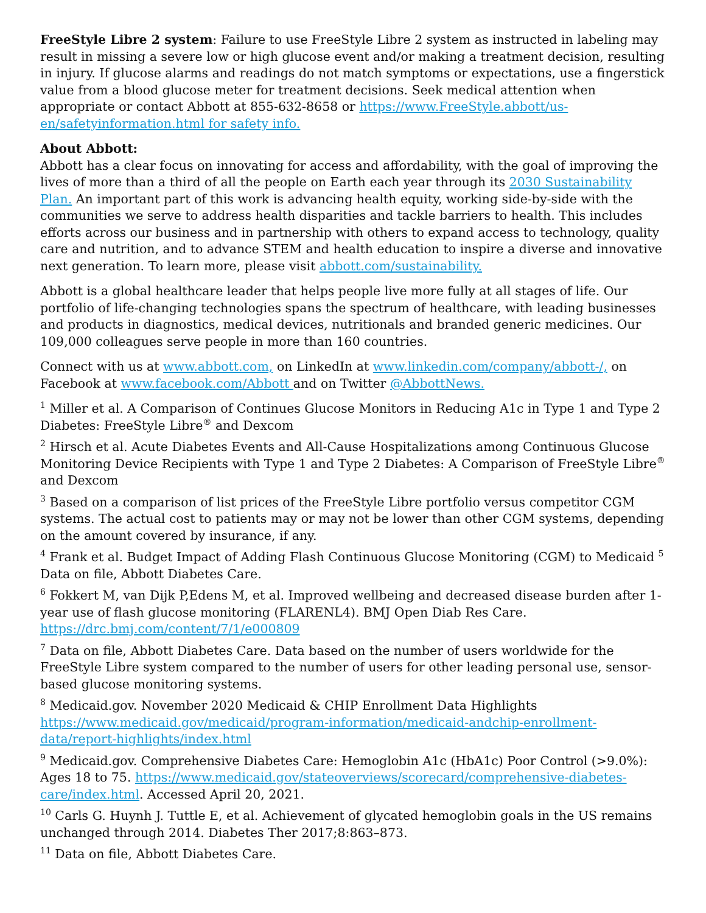FreeStyle Libre 2 system: Failure to use FreeStyle Libre 2 system as instructed in labeling may result in missing a severe low or high glucose event and/or making a treatment decision, resulting in injury. If glucose alarms and readings do not match symptoms or expectations, use a fingerstick value from a blood glucose meter for treatment decisions. Seek medical attention when appropriate or contact Abbott at 855-632-8658 or https://www.FreeStyle.abbott/us-en/safetyinformation.html for safety info.
About Abbott:
Abbott has a clear focus on innovating for access and affordability, with the goal of improving the lives of more than a third of all the people on Earth each year through its 2030 Sustainability Plan. An important part of this work is advancing health equity, working side-by-side with the communities we serve to address health disparities and tackle barriers to health. This includes efforts across our business and in partnership with others to expand access to technology, quality care and nutrition, and to advance STEM and health education to inspire a diverse and innovative next generation. To learn more, please visit abbott.com/sustainability.
Abbott is a global healthcare leader that helps people live more fully at all stages of life. Our portfolio of life-changing technologies spans the spectrum of healthcare, with leading businesses and products in diagnostics, medical devices, nutritionals and branded generic medicines. Our 109,000 colleagues serve people in more than 160 countries.
Connect with us at www.abbott.com, on LinkedIn at www.linkedin.com/company/abbott-/, on Facebook at www.facebook.com/Abbott and on Twitter @AbbottNews.
<sup>1</sup> Miller et al. A Comparison of Continues Glucose Monitors in Reducing A1c in Type 1 and Type 2 Diabetes: FreeStyle Libre<sup>®</sup> and Dexcom
<sup>2</sup> Hirsch et al. Acute Diabetes Events and All-Cause Hospitalizations among Continuous Glucose Monitoring Device Recipients with Type 1 and Type 2 Diabetes: A Comparison of FreeStyle Libre<sup>®</sup> and Dexcom
<sup>3</sup> Based on a comparison of list prices of the FreeStyle Libre portfolio versus competitor CGM systems. The actual cost to patients may or may not be lower than other CGM systems, depending on the amount covered by insurance, if any.
<sup>4</sup> Frank et al. Budget Impact of Adding Flash Continuous Glucose Monitoring (CGM) to Medicaid <sup>5</sup> Data on file, Abbott Diabetes Care.
<sup>6</sup> Fokkert M, van Dijk P,Edens M, et al. Improved wellbeing and decreased disease burden after 1-year use of flash glucose monitoring (FLARENL4). BMJ Open Diab Res Care. https://drc.bmj.com/content/7/1/e000809
<sup>7</sup> Data on file, Abbott Diabetes Care. Data based on the number of users worldwide for the FreeStyle Libre system compared to the number of users for other leading personal use, sensor-based glucose monitoring systems.
<sup>8</sup> Medicaid.gov. November 2020 Medicaid & CHIP Enrollment Data Highlights https://www.medicaid.gov/medicaid/program-information/medicaid-andchip-enrollment-data/report-highlights/index.html
<sup>9</sup> Medicaid.gov. Comprehensive Diabetes Care: Hemoglobin A1c (HbA1c) Poor Control (>9.0%): Ages 18 to 75. https://www.medicaid.gov/stateoverviews/scorecard/comprehensive-diabetes-care/index.html. Accessed April 20, 2021.
<sup>10</sup> Carls G. Huynh J. Tuttle E, et al. Achievement of glycated hemoglobin goals in the US remains unchanged through 2014. Diabetes Ther 2017;8:863–873.
<sup>11</sup> Data on file, Abbott Diabetes Care.